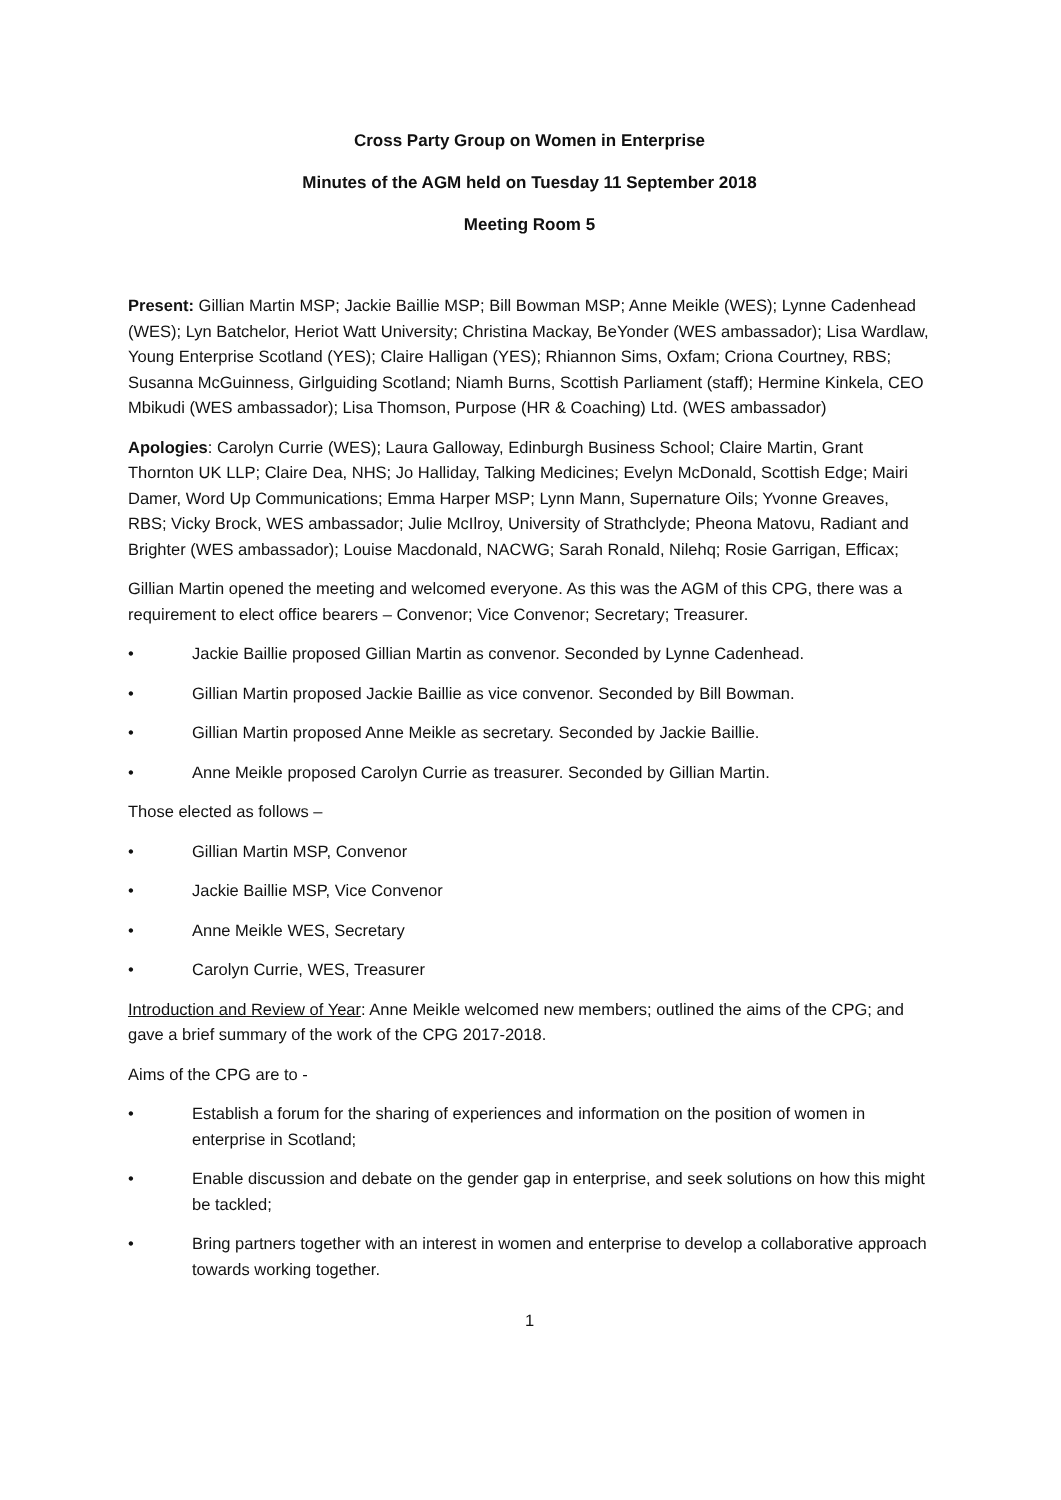Cross Party Group on Women in Enterprise
Minutes of the AGM held on Tuesday 11 September 2018
Meeting Room 5
Present: Gillian Martin MSP; Jackie Baillie MSP; Bill Bowman MSP; Anne Meikle (WES); Lynne Cadenhead (WES); Lyn Batchelor, Heriot Watt University; Christina Mackay, BeYonder (WES ambassador); Lisa Wardlaw, Young Enterprise Scotland (YES); Claire Halligan (YES); Rhiannon Sims, Oxfam; Criona Courtney, RBS; Susanna McGuinness, Girlguiding Scotland; Niamh Burns, Scottish Parliament (staff); Hermine Kinkela, CEO Mbikudi (WES ambassador); Lisa Thomson, Purpose (HR & Coaching) Ltd. (WES ambassador)
Apologies: Carolyn Currie (WES); Laura Galloway, Edinburgh Business School; Claire Martin, Grant Thornton UK LLP; Claire Dea, NHS; Jo Halliday, Talking Medicines; Evelyn McDonald, Scottish Edge; Mairi Damer, Word Up Communications; Emma Harper MSP; Lynn Mann, Supernature Oils; Yvonne Greaves, RBS; Vicky Brock, WES ambassador; Julie McIlroy, University of Strathclyde; Pheona Matovu, Radiant and Brighter (WES ambassador); Louise Macdonald, NACWG; Sarah Ronald, Nilehq; Rosie Garrigan, Efficax;
Gillian Martin opened the meeting and welcomed everyone. As this was the AGM of this CPG, there was a requirement to elect office bearers – Convenor; Vice Convenor; Secretary; Treasurer.
• Jackie Baillie proposed Gillian Martin as convenor. Seconded by Lynne Cadenhead.
• Gillian Martin proposed Jackie Baillie as vice convenor. Seconded by Bill Bowman.
• Gillian Martin proposed Anne Meikle as secretary. Seconded by Jackie Baillie.
• Anne Meikle proposed Carolyn Currie as treasurer. Seconded by Gillian Martin.
Those elected as follows –
• Gillian Martin MSP, Convenor
• Jackie Baillie MSP, Vice Convenor
• Anne Meikle WES, Secretary
• Carolyn Currie, WES, Treasurer
Introduction and Review of Year: Anne Meikle welcomed new members; outlined the aims of the CPG; and gave a brief summary of the work of the CPG 2017-2018.
Aims of the CPG are to -
• Establish a forum for the sharing of experiences and information on the position of women in enterprise in Scotland;
• Enable discussion and debate on the gender gap in enterprise, and seek solutions on how this might be tackled;
• Bring partners together with an interest in women and enterprise to develop a collaborative approach towards working together.
1